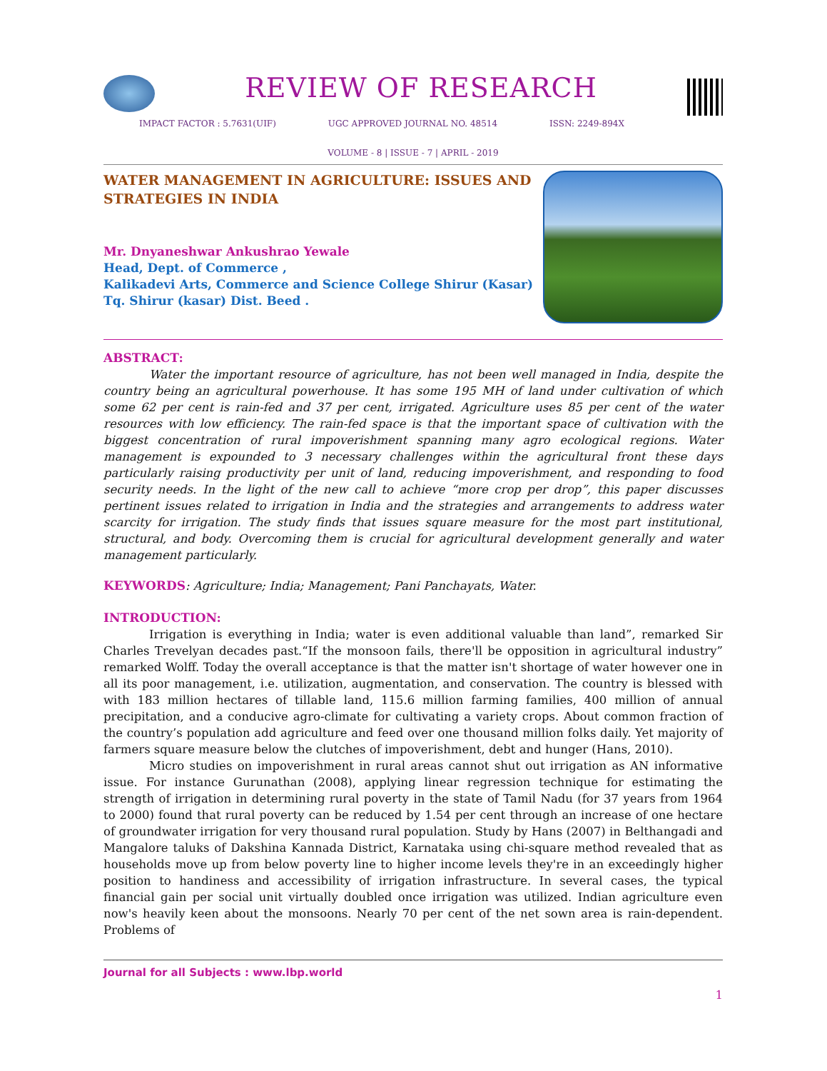REVIEW OF RESEARCH
IMPACT FACTOR : 5.7631(UIF) UGC APPROVED JOURNAL NO. 48514 ISSN: 2249-894X
VOLUME - 8 | ISSUE - 7 | APRIL - 2019
WATER MANAGEMENT IN AGRICULTURE: ISSUES AND STRATEGIES IN INDIA
Mr. Dnyaneshwar Ankushrao Yewale
Head, Dept. of Commerce ,
Kalikadevi Arts, Commerce and Science College Shirur (Kasar) Tq. Shirur (kasar) Dist. Beed .
ABSTRACT:
Water the important resource of agriculture, has not been well managed in India, despite the country being an agricultural powerhouse. It has some 195 MH of land under cultivation of which some 62 per cent is rain-fed and 37 per cent, irrigated. Agriculture uses 85 per cent of the water resources with low efficiency. The rain-fed space is that the important space of cultivation with the biggest concentration of rural impoverishment spanning many agro ecological regions. Water management is expounded to 3 necessary challenges within the agricultural front these days particularly raising productivity per unit of land, reducing impoverishment, and responding to food security needs. In the light of the new call to achieve “more crop per drop”, this paper discusses pertinent issues related to irrigation in India and the strategies and arrangements to address water scarcity for irrigation. The study finds that issues square measure for the most part institutional, structural, and body. Overcoming them is crucial for agricultural development generally and water management particularly.
KEYWORDS: Agriculture; India; Management; Pani Panchayats, Water.
INTRODUCTION:
Irrigation is everything in India; water is even additional valuable than land”, remarked Sir Charles Trevelyan decades past.“If the monsoon fails, there'll be opposition in agricultural industry” remarked Wolff. Today the overall acceptance is that the matter isn't shortage of water however one in all its poor management, i.e. utilization, augmentation, and conservation. The country is blessed with with 183 million hectares of tillable land, 115.6 million farming families, 400 million of annual precipitation, and a conducive agro-climate for cultivating a variety crops. About common fraction of the country’s population add agriculture and feed over one thousand million folks daily. Yet majority of farmers square measure below the clutches of impoverishment, debt and hunger (Hans, 2010).
Micro studies on impoverishment in rural areas cannot shut out irrigation as AN informative issue. For instance Gurunathan (2008), applying linear regression technique for estimating the strength of irrigation in determining rural poverty in the state of Tamil Nadu (for 37 years from 1964 to 2000) found that rural poverty can be reduced by 1.54 per cent through an increase of one hectare of groundwater irrigation for very thousand rural population. Study by Hans (2007) in Belthangadi and Mangalore taluks of Dakshina Kannada District, Karnataka using chi-square method revealed that as households move up from below poverty line to higher income levels they're in an exceedingly higher position to handiness and accessibility of irrigation infrastructure. In several cases, the typical financial gain per social unit virtually doubled once irrigation was utilized. Indian agriculture even now's heavily keen about the monsoons. Nearly 70 per cent of the net sown area is rain-dependent. Problems of
Journal for all Subjects : www.lbp.world
1